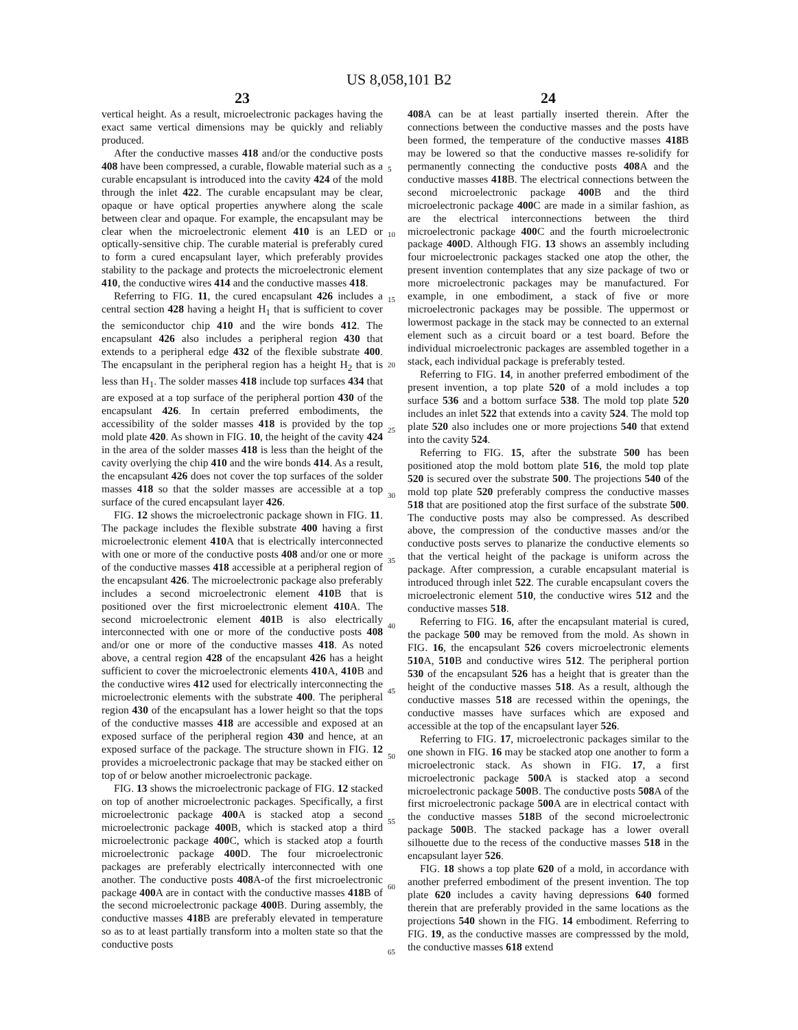US 8,058,101 B2
23
vertical height. As a result, microelectronic packages having the exact same vertical dimensions may be quickly and reliably produced.
After the conductive masses 418 and/or the conductive posts 408 have been compressed, a curable, flowable material such as a curable encapsulant is introduced into the cavity 424 of the mold through the inlet 422. The curable encapsulant may be clear, opaque or have optical properties anywhere along the scale between clear and opaque. For example, the encapsulant may be clear when the microelectronic element 410 is an LED or optically-sensitive chip. The curable material is preferably cured to form a cured encapsulant layer, which preferably provides stability to the package and protects the microelectronic element 410, the conductive wires 414 and the conductive masses 418.
Referring to FIG. 11, the cured encapsulant 426 includes a central section 428 having a height H<sub>1</sub> that is sufficient to cover the semiconductor chip 410 and the wire bonds 412. The encapsulant 426 also includes a peripheral region 430 that extends to a peripheral edge 432 of the flexible substrate 400. The encapsulant in the peripheral region has a height H<sub>2</sub> that is less than H<sub>1</sub>. The solder masses 418 include top surfaces 434 that are exposed at a top surface of the peripheral portion 430 of the encapsulant 426. In certain preferred embodiments, the accessibility of the solder masses 418 is provided by the top mold plate 420. As shown in FIG. 10, the height of the cavity 424 in the area of the solder masses 418 is less than the height of the cavity overlying the chip 410 and the wire bonds 414. As a result, the encapsulant 426 does not cover the top surfaces of the solder masses 418 so that the solder masses are accessible at a top surface of the cured encapsulant layer 426.
FIG. 12 shows the microelectronic package shown in FIG. 11. The package includes the flexible substrate 400 having a first microelectronic element 410 A that is electrically interconnected with one or more of the conductive posts 408 and/or one or more of the conductive masses 418 accessible at a peripheral region of the encapsulant 426. The microelectronic package also preferably includes a second microelectronic element 410 B that is positioned over the first microelectronic element 410 A. The second microelectronic element 401 B is also electrically interconnected with one or more of the conductive posts 408 and/or one or more of the conductive masses 418. As noted above, a central region 428 of the encapsulant 426 has a height sufficient to cover the microelectronic elements 410 A, 410 B and the conductive wires 412 used for electrically interconnecting the microelectronic elements with the substrate 400. The peripheral region 430 of the encapsulant has a lower height so that the tops of the conductive masses 418 are accessible and exposed at an exposed surface of the peripheral region 430 and hence, at an exposed surface of the package. The structure shown in FIG. 12 provides a microelectronic package that may be stacked either on top of or below another microelectronic package.
FIG. 13 shows the microelectronic package of FIG. 12 stacked on top of another microelectronic packages. Specifically, a first microelectronic package 400 A is stacked atop a second microelectronic package 400 B, which is stacked atop a third microelectronic package 400 C, which is stacked atop a fourth microelectronic package 400 D. The four microelectronic packages are preferably electrically interconnected with one another. The conductive posts 408 A-of the first microelectronic package 400 A are in contact with the conductive masses 418 B of the second microelectronic package 400 B. During assembly, the conductive masses 418 B are preferably elevated in temperature so as to at least partially transform into a molten state so that the conductive posts
24
408 A can be at least partially inserted therein. After the connections between the conductive masses and the posts have been formed, the temperature of the conductive masses 418 B may be lowered so that the conductive masses re-solidify for permanently connecting the conductive posts 408 A and the conductive masses 418 B. The electrical connections between the second microelectronic package 400 B and the third microelectronic package 400 C are made in a similar fashion, as are the electrical interconnections between the third microelectronic package 400 C and the fourth microelectronic package 400 D. Although FIG. 13 shows an assembly including four microelectronic packages stacked one atop the other, the present invention contemplates that any size package of two or more microelectronic packages may be manufactured. For example, in one embodiment, a stack of five or more microelectronic packages may be possible. The uppermost or lowermost package in the stack may be connected to an external element such as a circuit board or a test board. Before the individual microelectronic packages are assembled together in a stack, each individual package is preferably tested.
Referring to FIG. 14, in another preferred embodiment of the present invention, a top plate 520 of a mold includes a top surface 536 and a bottom surface 538. The mold top plate 520 includes an inlet 522 that extends into a cavity 524. The mold top plate 520 also includes one or more projections 540 that extend into the cavity 524.
Referring to FIG. 15, after the substrate 500 has been positioned atop the mold bottom plate 516, the mold top plate 520 is secured over the substrate 500. The projections 540 of the mold top plate 520 preferably compress the conductive masses 518 that are positioned atop the first surface of the substrate 500. The conductive posts may also be compressed. As described above, the compression of the conductive masses and/or the conductive posts serves to planarize the conductive elements so that the vertical height of the package is uniform across the package. After compression, a curable encapsulant material is introduced through inlet 522. The curable encapsulant covers the microelectronic element 510, the conductive wires 512 and the conductive masses 518.
Referring to FIG. 16, after the encapsulant material is cured, the package 500 may be removed from the mold. As shown in FIG. 16, the encapsulant 526 covers microelectronic elements 510 A, 510 B and conductive wires 512. The peripheral portion 530 of the encapsulant 526 has a height that is greater than the height of the conductive masses 518. As a result, although the conductive masses 518 are recessed within the openings, the conductive masses have surfaces which are exposed and accessible at the top of the encapsulant layer 526.
Referring to FIG. 17, microelectronic packages similar to the one shown in FIG. 16 may be stacked atop one another to form a microelectronic stack. As shown in FIG. 17, a first microelectronic package 500 A is stacked atop a second microelectronic package 500 B. The conductive posts 508 A of the first microelectronic package 500 A are in electrical contact with the conductive masses 518 B of the second microelectronic package 500 B. The stacked package has a lower overall silhouette due to the recess of the conductive masses 518 in the encapsulant layer 526.
FIG. 18 shows a top plate 620 of a mold, in accordance with another preferred embodiment of the present invention. The top plate 620 includes a cavity having depressions 640 formed therein that are preferably provided in the same locations as the projections 540 shown in the FIG. 14 embodiment. Referring to FIG. 19, as the conductive masses are compresssed by the mold, the conductive masses 618 extend
5
10
15
20
25
30
35
40
45
50
55
60
65